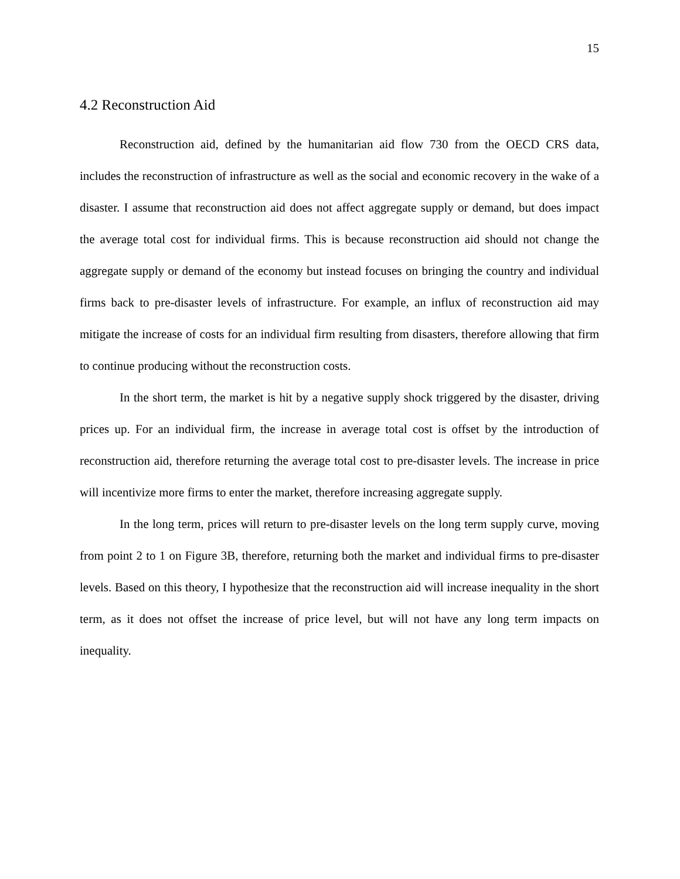15
4.2 Reconstruction Aid
Reconstruction aid, defined by the humanitarian aid flow 730 from the OECD CRS data, includes the reconstruction of infrastructure as well as the social and economic recovery in the wake of a disaster. I assume that reconstruction aid does not affect aggregate supply or demand, but does impact the average total cost for individual firms. This is because reconstruction aid should not change the aggregate supply or demand of the economy but instead focuses on bringing the country and individual firms back to pre-disaster levels of infrastructure. For example, an influx of reconstruction aid may mitigate the increase of costs for an individual firm resulting from disasters, therefore allowing that firm to continue producing without the reconstruction costs.
In the short term, the market is hit by a negative supply shock triggered by the disaster, driving prices up. For an individual firm, the increase in average total cost is offset by the introduction of reconstruction aid, therefore returning the average total cost to pre-disaster levels. The increase in price will incentivize more firms to enter the market, therefore increasing aggregate supply.
In the long term, prices will return to pre-disaster levels on the long term supply curve, moving from point 2 to 1 on Figure 3B, therefore, returning both the market and individual firms to pre-disaster levels. Based on this theory, I hypothesize that the reconstruction aid will increase inequality in the short term, as it does not offset the increase of price level, but will not have any long term impacts on inequality.